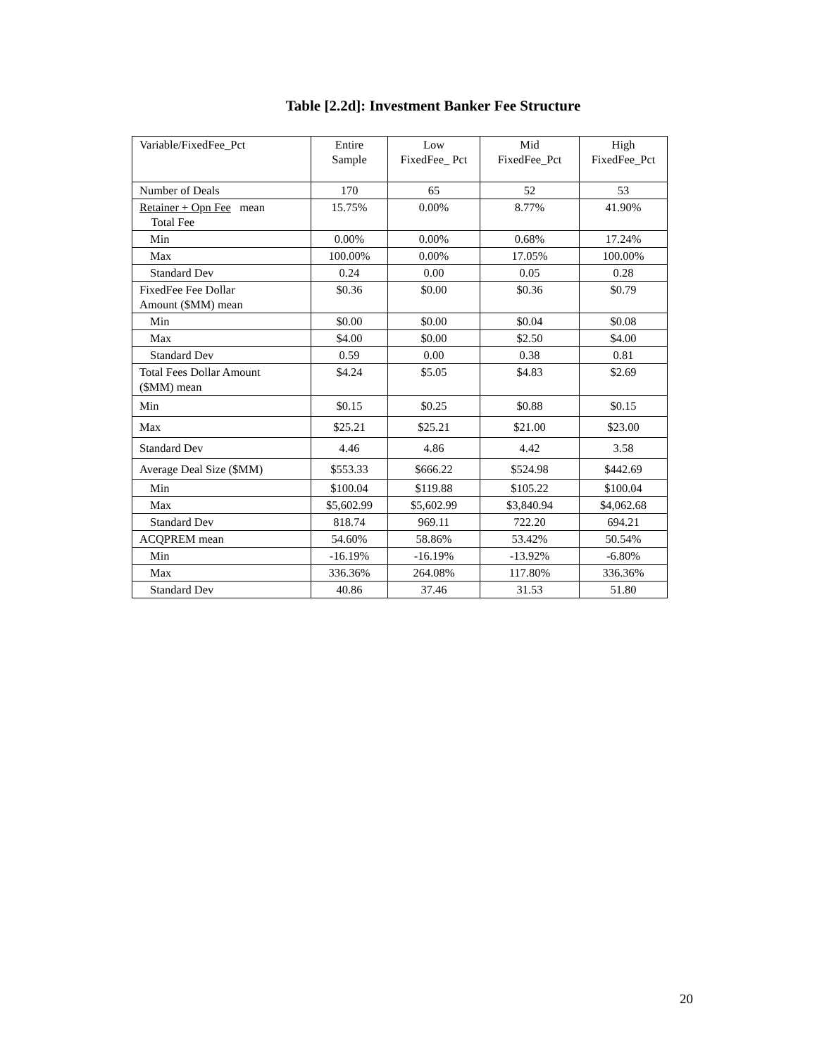Table [2.2d]: Investment Banker Fee Structure
| Variable/FixedFee_Pct | Entire Sample | Low FixedFee_ Pct | Mid FixedFee_Pct | High FixedFee_Pct |
| Number of Deals | 170 | 65 | 52 | 53 |
| Retainer + Opn Fee mean Total Fee | 15.75% | 0.00% | 8.77% | 41.90% |
| Min | 0.00% | 0.00% | 0.68% | 17.24% |
| Max | 100.00% | 0.00% | 17.05% | 100.00% |
| Standard Dev | 0.24 | 0.00 | 0.05 | 0.28 |
| FixedFee Fee Dollar Amount ($MM) mean | $0.36 | $0.00 | $0.36 | $0.79 |
| Min | $0.00 | $0.00 | $0.04 | $0.08 |
| Max | $4.00 | $0.00 | $2.50 | $4.00 |
| Standard Dev | 0.59 | 0.00 | 0.38 | 0.81 |
| Total Fees Dollar Amount ($MM) mean | $4.24 | $5.05 | $4.83 | $2.69 |
| Min | $0.15 | $0.25 | $0.88 | $0.15 |
| Max | $25.21 | $25.21 | $21.00 | $23.00 |
| Standard Dev | 4.46 | 4.86 | 4.42 | 3.58 |
| Average Deal Size ($MM) | $553.33 | $666.22 | $524.98 | $442.69 |
| Min | $100.04 | $119.88 | $105.22 | $100.04 |
| Max | $5,602.99 | $5,602.99 | $3,840.94 | $4,062.68 |
| Standard Dev | 818.74 | 969.11 | 722.20 | 694.21 |
| ACQPREM mean | 54.60% | 58.86% | 53.42% | 50.54% |
| Min | -16.19% | -16.19% | -13.92% | -6.80% |
| Max | 336.36% | 264.08% | 117.80% | 336.36% |
| Standard Dev | 40.86 | 37.46 | 31.53 | 51.80 |
20